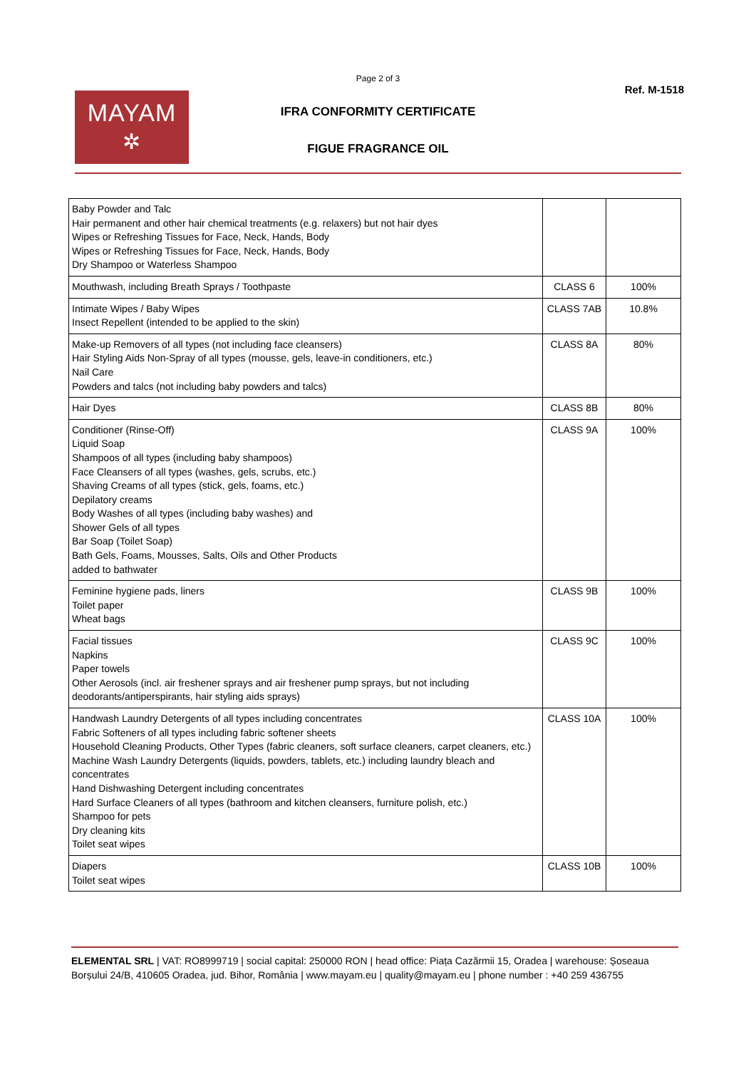Page 2 of 3
MAYAM
✲
Ref. M-1518
IFRA CONFORMITY CERTIFICATE
FIGUE FRAGRANCE OIL
| Baby Powder and Talc Hair permanent and other hair chemical treatments (e.g. relaxers) but not hair dyes Wipes or Refreshing Tissues for Face, Neck, Hands, Body Wipes or Refreshing Tissues for Face, Neck, Hands, Body Dry Shampoo or Waterless Shampoo | | |
| Mouthwash, including Breath Sprays / Toothpaste | CLASS 6 | 100% |
| Intimate Wipes / Baby Wipes Insect Repellent (intended to be applied to the skin) | CLASS 7AB | 10.8% |
| Make-up Removers of all types (not including face cleansers) Hair Styling Aids Non-Spray of all types (mousse, gels, leave-in conditioners, etc.) Nail Care Powders and talcs (not including baby powders and talcs) | CLASS 8A | 80% |
| Hair Dyes | CLASS 8B | 80% |
| Conditioner (Rinse-Off) Liquid Soap Shampoos of all types (including baby shampoos) Face Cleansers of all types (washes, gels, scrubs, etc.) Shaving Creams of all types (stick, gels, foams, etc.) Depilatory creams Body Washes of all types (including baby washes) and Shower Gels of all types Bar Soap (Toilet Soap) Bath Gels, Foams, Mousses, Salts, Oils and Other Products added to bathwater | CLASS 9A | 100% |
| Feminine hygiene pads, liners Toilet paper Wheat bags | CLASS 9B | 100% |
| Facial tissues Napkins Paper towels Other Aerosols (incl. air freshener sprays and air freshener pump sprays, but not including deodorants/antiperspirants, hair styling aids sprays) | CLASS 9C | 100% |
| Handwash Laundry Detergents of all types including concentrates Fabric Softeners of all types including fabric softener sheets Household Cleaning Products, Other Types (fabric cleaners, soft surface cleaners, carpet cleaners, etc.) Machine Wash Laundry Detergents (liquids, powders, tablets, etc.) including laundry bleach and concentrates Hand Dishwashing Detergent including concentrates Hard Surface Cleaners of all types (bathroom and kitchen cleansers, furniture polish, etc.) Shampoo for pets Dry cleaning kits Toilet seat wipes | CLASS 10A | 100% |
| Diapers Toilet seat wipes | CLASS 10B | 100% |
ELEMENTAL SRL | VAT: RO8999719 | social capital: 250000 RON | head office: Piața Cazărmii 15, Oradea | warehouse: Șoseaua Borșului 24/B, 410605 Oradea, jud. Bihor, România | www.mayam.eu | quality@mayam.eu | phone number : +40 259 436755